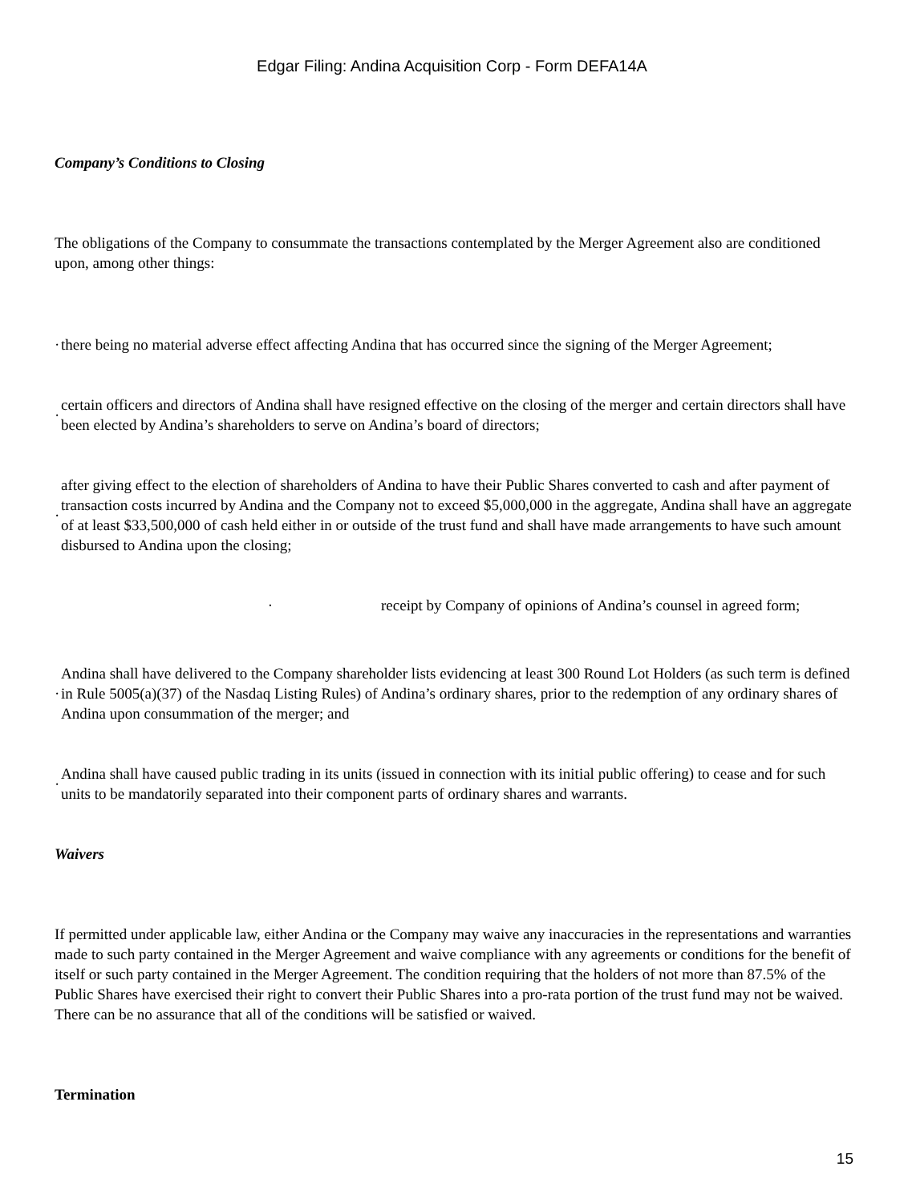Edgar Filing: Andina Acquisition Corp - Form DEFA14A
Company’s Conditions to Closing
The obligations of the Company to consummate the transactions contemplated by the Merger Agreement also are conditioned upon, among other things:
· there being no material adverse effect affecting Andina that has occurred since the signing of the Merger Agreement;
· certain officers and directors of Andina shall have resigned effective on the closing of the merger and certain directors shall have been elected by Andina’s shareholders to serve on Andina’s board of directors;
· after giving effect to the election of shareholders of Andina to have their Public Shares converted to cash and after payment of transaction costs incurred by Andina and the Company not to exceed $5,000,000 in the aggregate, Andina shall have an aggregate of at least $33,500,000 of cash held either in or outside of the trust fund and shall have made arrangements to have such amount disbursed to Andina upon the closing;
· receipt by Company of opinions of Andina’s counsel in agreed form;
· Andina shall have delivered to the Company shareholder lists evidencing at least 300 Round Lot Holders (as such term is defined in Rule 5005(a)(37) of the Nasdaq Listing Rules) of Andina’s ordinary shares, prior to the redemption of any ordinary shares of Andina upon consummation of the merger; and
· Andina shall have caused public trading in its units (issued in connection with its initial public offering) to cease and for such units to be mandatorily separated into their component parts of ordinary shares and warrants.
Waivers
If permitted under applicable law, either Andina or the Company may waive any inaccuracies in the representations and warranties made to such party contained in the Merger Agreement and waive compliance with any agreements or conditions for the benefit of itself or such party contained in the Merger Agreement. The condition requiring that the holders of not more than 87.5% of the Public Shares have exercised their right to convert their Public Shares into a pro-rata portion of the trust fund may not be waived. There can be no assurance that all of the conditions will be satisfied or waived.
Termination
15